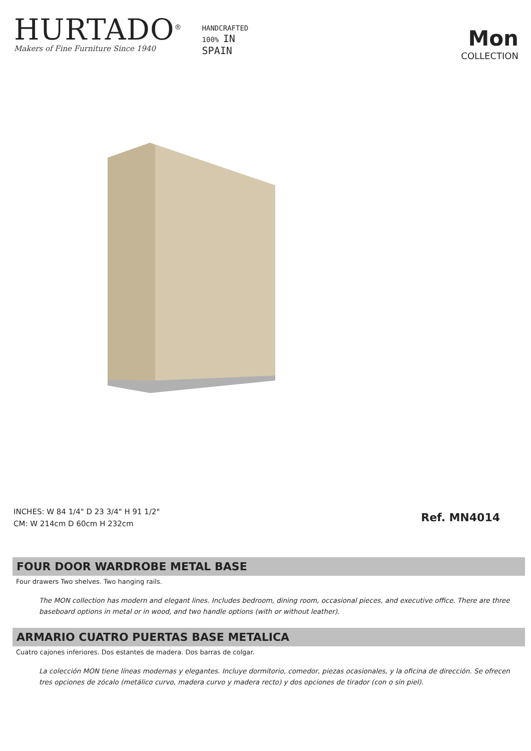HURTADO<sup>®</sup>
Makers of Fine Furniture Since 1940
HANDCRAFTED
100% IN
SPAIN
Mon
COLLECTION
INCHES: W 84 1/4" D 23 3/4" H 91 1/2"
CM: W 214cm D 60cm H 232cm
Ref. MN4014
FOUR DOOR WARDROBE METAL BASE
Four drawers Two shelves. Two hanging rails.
The MON collection has modern and elegant lines. Includes bedroom, dining room, occasional pieces, and executive office. There are three baseboard options in metal or in wood, and two handle options (with or without leather).
ARMARIO CUATRO PUERTAS BASE METALICA
Cuatro cajones inferiores. Dos estantes de madera. Dos barras de colgar.
La colección MON tiene líneas modernas y elegantes. Incluye dormitorio, comedor, piezas ocasionales, y la oficina de dirección. Se ofrecen tres opciones de zócalo (metálico curvo, madera curvo y madera recto) y dos opciones de tirador (con o sin piel).